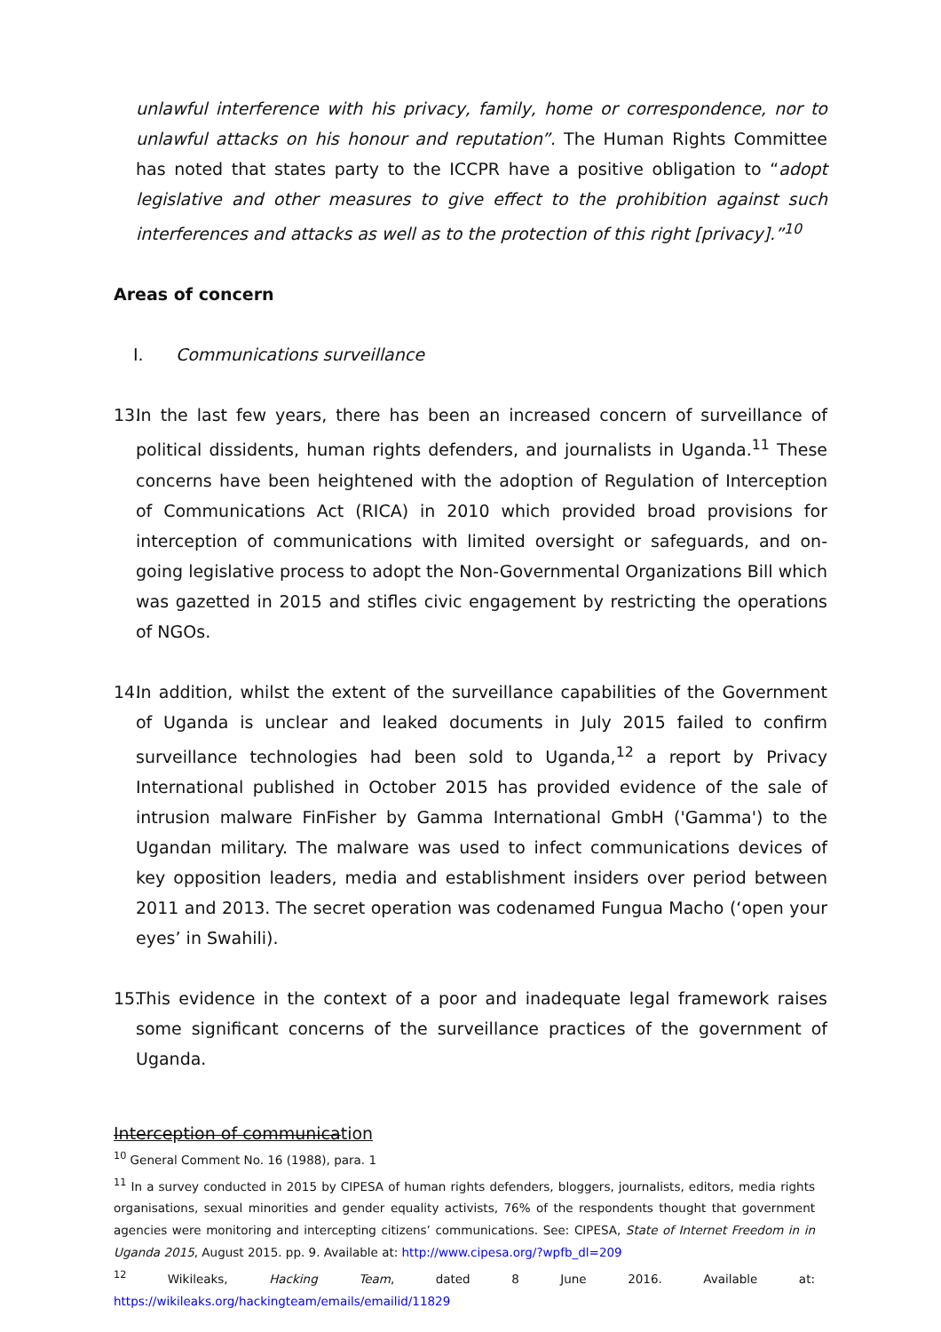unlawful interference with his privacy, family, home or correspondence, nor to unlawful attacks on his honour and reputation”. The Human Rights Committee has noted that states party to the ICCPR have a positive obligation to “adopt legislative and other measures to give effect to the prohibition against such interferences and attacks as well as to the protection of this right [privacy].”<sup>10</sup>
Areas of concern
I. Communications surveillance
13.
In the last few years, there has been an increased concern of surveillance of political dissidents, human rights defenders, and journalists in Uganda.<sup>11</sup> These concerns have been heightened with the adoption of Regulation of Interception of Communications Act (RICA) in 2010 which provided broad provisions for interception of communications with limited oversight or safeguards, and on-going legislative process to adopt the Non-Governmental Organizations Bill which was gazetted in 2015 and stifles civic engagement by restricting the operations of NGOs.
14.
In addition, whilst the extent of the surveillance capabilities of the Government of Uganda is unclear and leaked documents in July 2015 failed to confirm surveillance technologies had been sold to Uganda,<sup>12</sup> a report by Privacy International published in October 2015 has provided evidence of the sale of intrusion malware FinFisher by Gamma International GmbH ('Gamma') to the Ugandan military. The malware was used to infect communications devices of key opposition leaders, media and establishment insiders over period between 2011 and 2013. The secret operation was codenamed Fungua Macho (‘open your eyes’ in Swahili).
15.
This evidence in the context of a poor and inadequate legal framework raises some significant concerns of the surveillance practices of the government of Uganda.
Interception of communication
<sup>10</sup> General Comment No. 16 (1988), para. 1
<sup>11</sup> In a survey conducted in 2015 by CIPESA of human rights defenders, bloggers, journalists, editors, media rights organisations, sexual minorities and gender equality activists, 76% of the respondents thought that government agencies were monitoring and intercepting citizens’ communications. See: CIPESA, State of Internet Freedom in in Uganda 2015, August 2015. pp. 9. Available at: http://www.cipesa.org/?wpfb_dl=209
<sup>12</sup> Wikileaks, Hacking Team, dated 8 June 2016. Available at: https://wikileaks.org/hackingteam/emails/emailid/11829